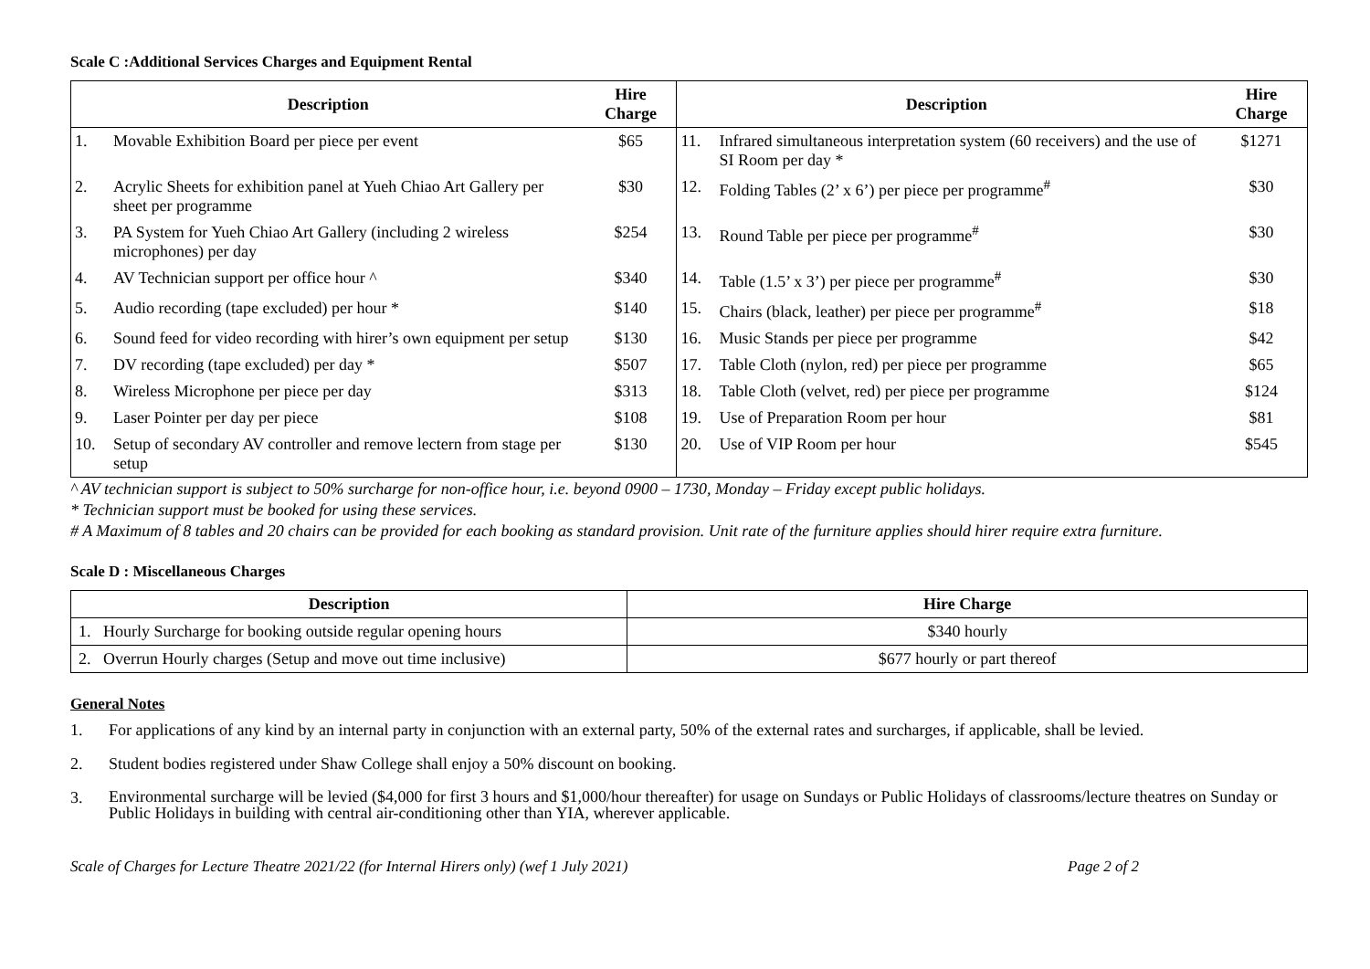Scale C :Additional Services Charges and Equipment Rental
| Description | | Hire Charge | Description | | Hire Charge |
| --- | --- | --- | --- | --- | --- |
| 1. | Movable Exhibition Board per piece per event | $65 | 11. | Infrared simultaneous interpretation system (60 receivers) and the use of SI Room per day * | $1271 |
| 2. | Acrylic Sheets for exhibition panel at Yueh Chiao Art Gallery per sheet per programme | $30 | 12. | Folding Tables (2’ x 6’) per piece per programme<sup>#</sup> | $30 |
| 3. | PA System for Yueh Chiao Art Gallery (including 2 wireless microphones) per day | $254 | 13. | Round Table per piece per programme<sup>#</sup> | $30 |
| 4. | AV Technician support per office hour ^ | $340 | 14. | Table (1.5’ x 3’) per piece per programme<sup>#</sup> | $30 |
| 5. | Audio recording (tape excluded) per hour * | $140 | 15. | Chairs (black, leather) per piece per programme<sup>#</sup> | $18 |
| 6. | Sound feed for video recording with hirer’s own equipment per setup | $130 | 16. | Music Stands per piece per programme | $42 |
| 7. | DV recording (tape excluded) per day * | $507 | 17. | Table Cloth (nylon, red) per piece per programme | $65 |
| 8. | Wireless Microphone per piece per day | $313 | 18. | Table Cloth (velvet, red) per piece per programme | $124 |
| 9. | Laser Pointer per day per piece | $108 | 19. | Use of Preparation Room per hour | $81 |
| 10. | Setup of secondary AV controller and remove lectern from stage per setup | $130 | 20. | Use of VIP Room per hour | $545 |
^ AV technician support is subject to 50% surcharge for non-office hour, i.e. beyond 0900 – 1730, Monday – Friday except public holidays.
* Technician support must be booked for using these services.
# A Maximum of 8 tables and 20 chairs can be provided for each booking as standard provision. Unit rate of the furniture applies should hirer require extra furniture.
Scale D : Miscellaneous Charges
| Description | Hire Charge |
| --- | --- |
| 1. Hourly Surcharge for booking outside regular opening hours | $340 hourly |
| 2. Overrun Hourly charges (Setup and move out time inclusive) | $677 hourly or part thereof |
General Notes
1. For applications of any kind by an internal party in conjunction with an external party, 50% of the external rates and surcharges, if applicable, shall be levied.
2. Student bodies registered under Shaw College shall enjoy a 50% discount on booking.
3. Environmental surcharge will be levied ($4,000 for first 3 hours and $1,000/hour thereafter) for usage on Sundays or Public Holidays of classrooms/lecture theatres on Sunday or Public Holidays in building with central air-conditioning other than YIA, wherever applicable.
Scale of Charges for Lecture Theatre 2021/22 (for Internal Hirers only) (wef 1 July 2021) Page 2 of 2